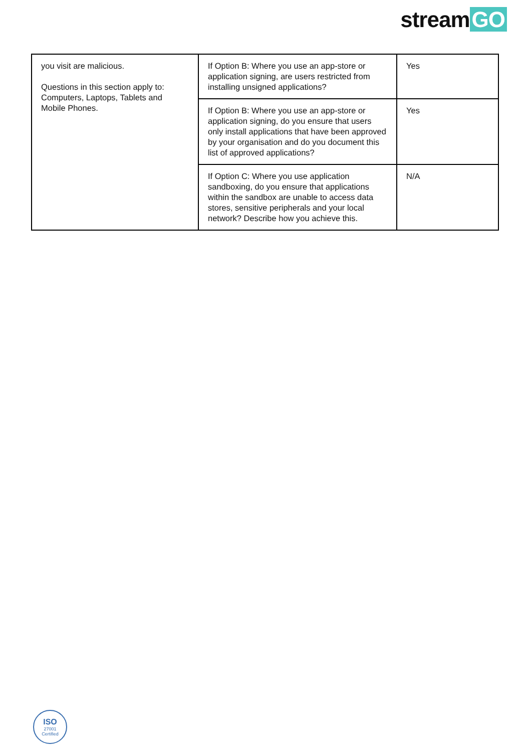stream GO
| you visit are malicious. Questions in this section apply to: Computers, Laptops, Tablets and Mobile Phones. | If Option B: Where you use an app-store or application signing, are users restricted from installing unsigned applications? | Yes |
| | If Option B: Where you use an app-store or application signing, do you ensure that users only install applications that have been approved by your organisation and do you document this list of approved applications? | Yes |
| | If Option C: Where you use application sandboxing, do you ensure that applications within the sandbox are unable to access data stores, sensitive peripherals and your local network? Describe how you achieve this. | N/A |
ISO
27001
Certified